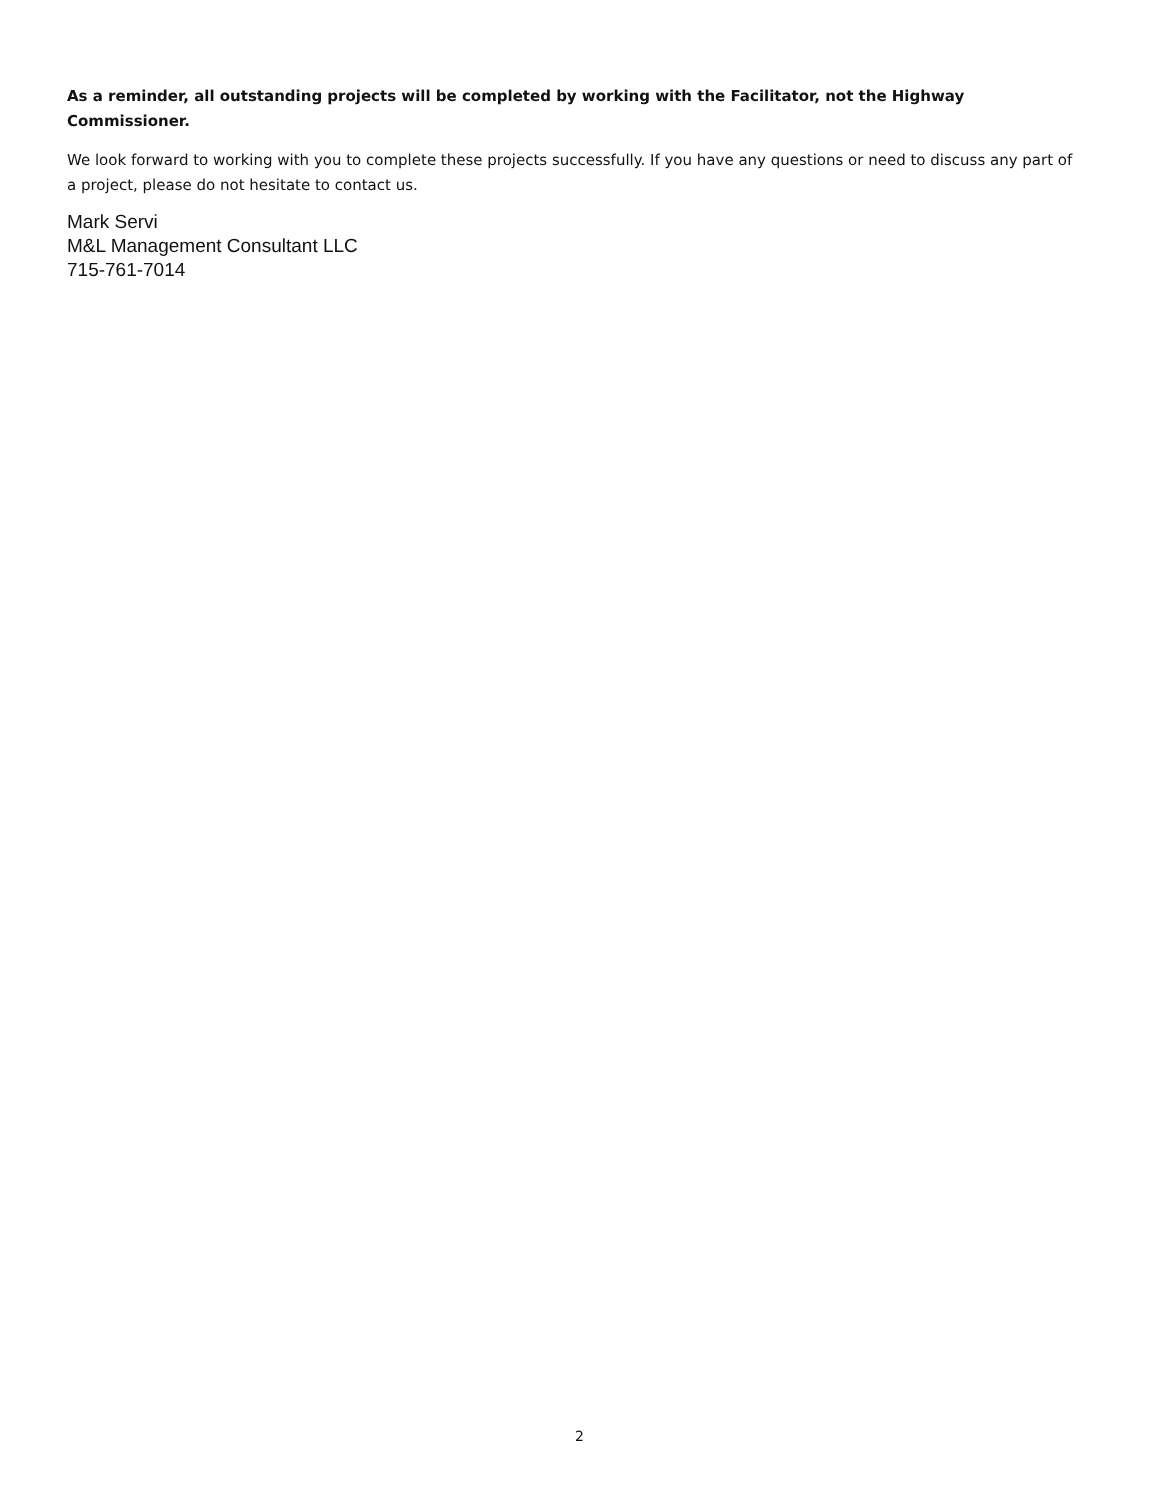As a reminder, all outstanding projects will be completed by working with the Facilitator, not the Highway Commissioner.
We look forward to working with you to complete these projects successfully. If you have any questions or need to discuss any part of a project, please do not hesitate to contact us.
Mark Servi
M&L Management Consultant LLC
715-761-7014
2